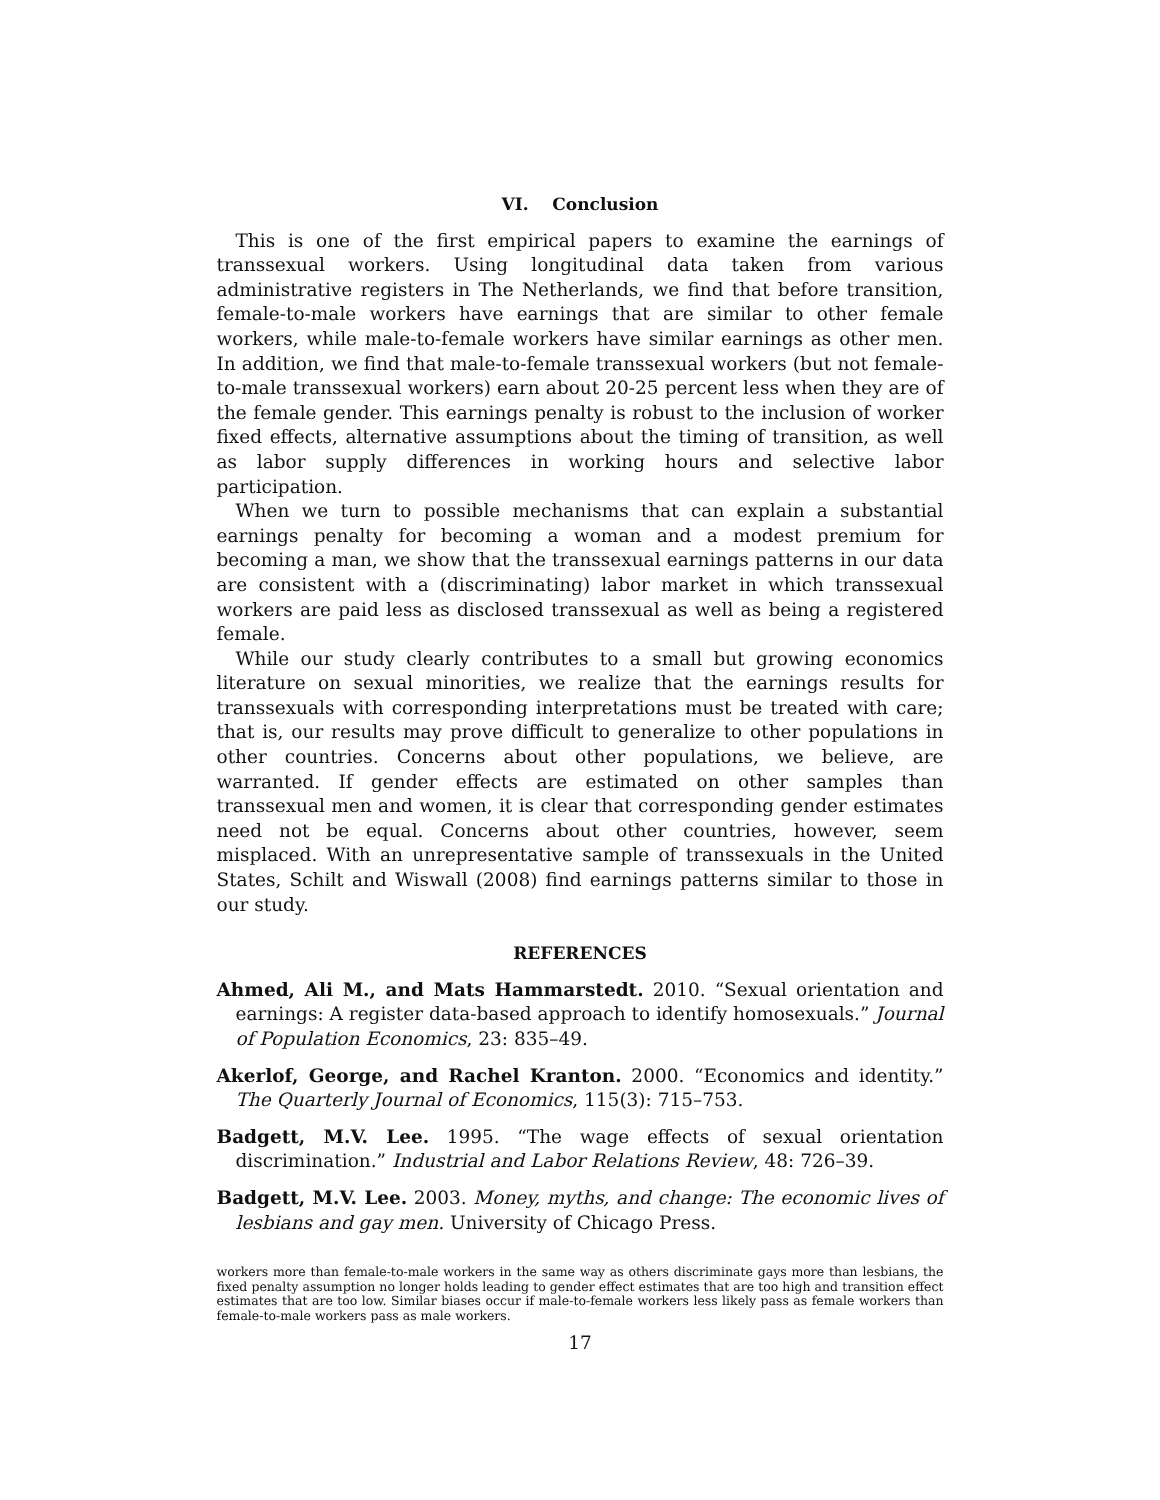VI. Conclusion
This is one of the first empirical papers to examine the earnings of transsexual workers. Using longitudinal data taken from various administrative registers in The Netherlands, we find that before transition, female-to-male workers have earnings that are similar to other female workers, while male-to-female workers have similar earnings as other men. In addition, we find that male-to-female transsexual workers (but not female-to-male transsexual workers) earn about 20-25 percent less when they are of the female gender. This earnings penalty is robust to the inclusion of worker fixed effects, alternative assumptions about the timing of transition, as well as labor supply differences in working hours and selective labor participation.
When we turn to possible mechanisms that can explain a substantial earnings penalty for becoming a woman and a modest premium for becoming a man, we show that the transsexual earnings patterns in our data are consistent with a (discriminating) labor market in which transsexual workers are paid less as disclosed transsexual as well as being a registered female.
While our study clearly contributes to a small but growing economics literature on sexual minorities, we realize that the earnings results for transsexuals with corresponding interpretations must be treated with care; that is, our results may prove difficult to generalize to other populations in other countries. Concerns about other populations, we believe, are warranted. If gender effects are estimated on other samples than transsexual men and women, it is clear that corresponding gender estimates need not be equal. Concerns about other countries, however, seem misplaced. With an unrepresentative sample of transsexuals in the United States, Schilt and Wiswall (2008) find earnings patterns similar to those in our study.
REFERENCES
Ahmed, Ali M., and Mats Hammarstedt. 2010. “Sexual orientation and earnings: A register data-based approach to identify homosexuals.” Journal of Population Economics, 23: 835–49.
Akerlof, George, and Rachel Kranton. 2000. “Economics and identity.” The Quarterly Journal of Economics, 115(3): 715–753.
Badgett, M.V. Lee. 1995. “The wage effects of sexual orientation discrimination.” Industrial and Labor Relations Review, 48: 726–39.
Badgett, M.V. Lee. 2003. Money, myths, and change: The economic lives of lesbians and gay men. University of Chicago Press.
workers more than female-to-male workers in the same way as others discriminate gays more than lesbians, the fixed penalty assumption no longer holds leading to gender effect estimates that are too high and transition effect estimates that are too low. Similar biases occur if male-to-female workers less likely pass as female workers than female-to-male workers pass as male workers.
17